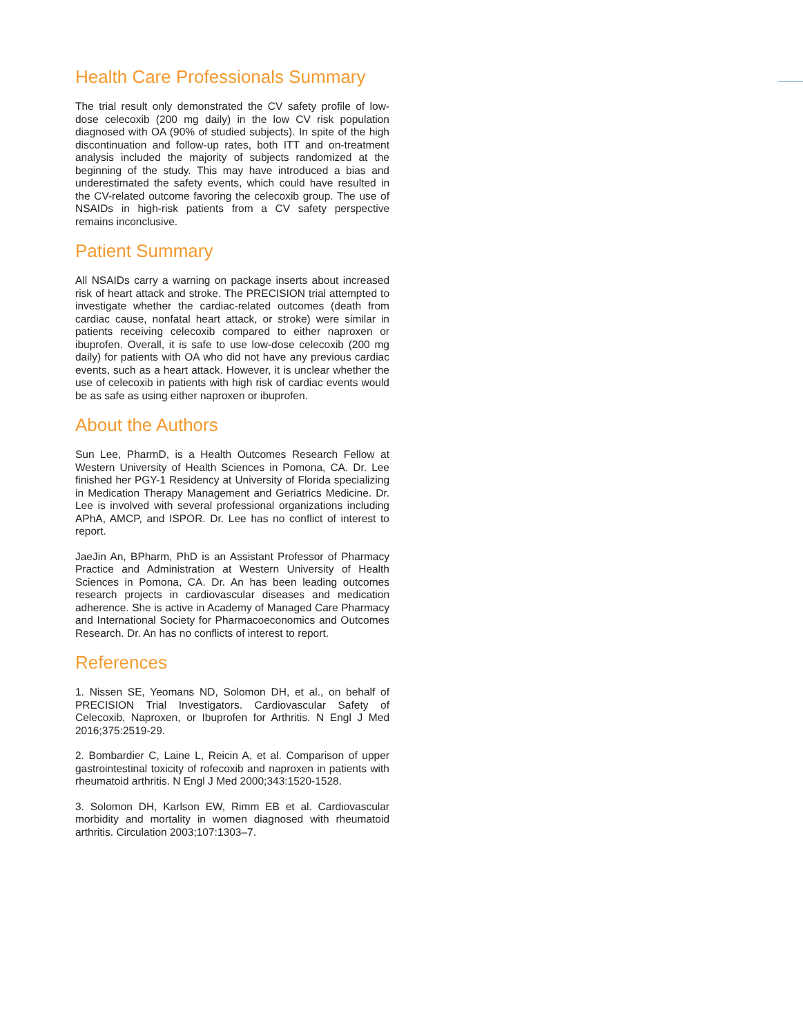Health Care Professionals Summary
The trial result only demonstrated the CV safety profile of low-dose celecoxib (200 mg daily) in the low CV risk population diagnosed with OA (90% of studied subjects). In spite of the high discontinuation and follow-up rates, both ITT and on-treatment analysis included the majority of subjects randomized at the beginning of the study. This may have introduced a bias and underestimated the safety events, which could have resulted in the CV-related outcome favoring the celecoxib group. The use of NSAIDs in high-risk patients from a CV safety perspective remains inconclusive.
Patient Summary
All NSAIDs carry a warning on package inserts about increased risk of heart attack and stroke. The PRECISION trial attempted to investigate whether the cardiac-related outcomes (death from cardiac cause, nonfatal heart attack, or stroke) were similar in patients receiving celecoxib compared to either naproxen or ibuprofen. Overall, it is safe to use low-dose celecoxib (200 mg daily) for patients with OA who did not have any previous cardiac events, such as a heart attack. However, it is unclear whether the use of celecoxib in patients with high risk of cardiac events would be as safe as using either naproxen or ibuprofen.
About the Authors
Sun Lee, PharmD, is a Health Outcomes Research Fellow at Western University of Health Sciences in Pomona, CA. Dr. Lee finished her PGY-1 Residency at University of Florida specializing in Medication Therapy Management and Geriatrics Medicine. Dr. Lee is involved with several professional organizations including APhA, AMCP, and ISPOR. Dr. Lee has no conflict of interest to report.
JaeJin An, BPharm, PhD is an Assistant Professor of Pharmacy Practice and Administration at Western University of Health Sciences in Pomona, CA. Dr. An has been leading outcomes research projects in cardiovascular diseases and medication adherence. She is active in Academy of Managed Care Pharmacy and International Society for Pharmacoeconomics and Outcomes Research. Dr. An has no conflicts of interest to report.
References
1. Nissen SE, Yeomans ND, Solomon DH, et al., on behalf of PRECISION Trial Investigators. Cardiovascular Safety of Celecoxib, Naproxen, or Ibuprofen for Arthritis. N Engl J Med 2016;375:2519-29.
2. Bombardier C, Laine L, Reicin A, et al. Comparison of upper gastrointestinal toxicity of rofecoxib and naproxen in patients with rheumatoid arthritis. N Engl J Med 2000;343:1520-1528.
3. Solomon DH, Karlson EW, Rimm EB et al. Cardiovascular morbidity and mortality in women diagnosed with rheumatoid arthritis. Circulation 2003;107:1303–7.